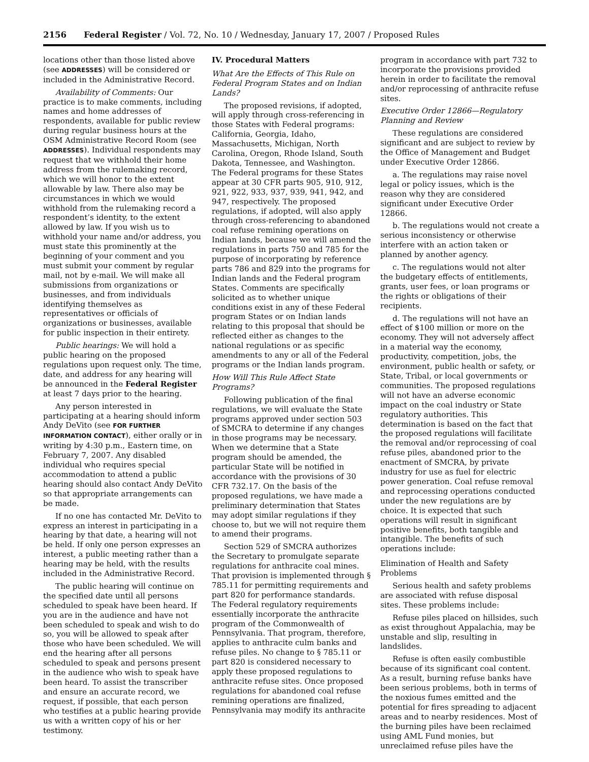2156 Federal Register / Vol. 72, No. 10 / Wednesday, January 17, 2007 / Proposed Rules
locations other than those listed above (see ADDRESSES) will be considered or included in the Administrative Record.
Availability of Comments: Our practice is to make comments, including names and home addresses of respondents, available for public review during regular business hours at the OSM Administrative Record Room (see ADDRESSES). Individual respondents may request that we withhold their home address from the rulemaking record, which we will honor to the extent allowable by law. There also may be circumstances in which we would withhold from the rulemaking record a respondent’s identity, to the extent allowed by law. If you wish us to withhold your name and/or address, you must state this prominently at the beginning of your comment and you must submit your comment by regular mail, not by e-mail. We will make all submissions from organizations or businesses, and from individuals identifying themselves as representatives or officials of organizations or businesses, available for public inspection in their entirety.
Public hearings: We will hold a public hearing on the proposed regulations upon request only. The time, date, and address for any hearing will be announced in the Federal Register at least 7 days prior to the hearing.
Any person interested in participating at a hearing should inform Andy DeVito (see FOR FURTHER INFORMATION CONTACT), either orally or in writing by 4:30 p.m., Eastern time, on February 7, 2007. Any disabled individual who requires special accommodation to attend a public hearing should also contact Andy DeVito so that appropriate arrangements can be made.
If no one has contacted Mr. DeVito to express an interest in participating in a hearing by that date, a hearing will not be held. If only one person expresses an interest, a public meeting rather than a hearing may be held, with the results included in the Administrative Record.
The public hearing will continue on the specified date until all persons scheduled to speak have been heard. If you are in the audience and have not been scheduled to speak and wish to do so, you will be allowed to speak after those who have been scheduled. We will end the hearing after all persons scheduled to speak and persons present in the audience who wish to speak have been heard. To assist the transcriber and ensure an accurate record, we request, if possible, that each person who testifies at a public hearing provide us with a written copy of his or her testimony.
IV. Procedural Matters
What Are the Effects of This Rule on Federal Program States and on Indian Lands?
The proposed revisions, if adopted, will apply through cross-referencing in those States with Federal programs: California, Georgia, Idaho, Massachusetts, Michigan, North Carolina, Oregon, Rhode Island, South Dakota, Tennessee, and Washington. The Federal programs for these States appear at 30 CFR parts 905, 910, 912, 921, 922, 933, 937, 939, 941, 942, and 947, respectively. The proposed regulations, if adopted, will also apply through cross-referencing to abandoned coal refuse remining operations on Indian lands, because we will amend the regulations in parts 750 and 785 for the purpose of incorporating by reference parts 786 and 829 into the programs for Indian lands and the Federal program States. Comments are specifically solicited as to whether unique conditions exist in any of these Federal program States or on Indian lands relating to this proposal that should be reflected either as changes to the national regulations or as specific amendments to any or all of the Federal programs or the Indian lands program.
How Will This Rule Affect State Programs?
Following publication of the final regulations, we will evaluate the State programs approved under section 503 of SMCRA to determine if any changes in those programs may be necessary. When we determine that a State program should be amended, the particular State will be notified in accordance with the provisions of 30 CFR 732.17. On the basis of the proposed regulations, we have made a preliminary determination that States may adopt similar regulations if they choose to, but we will not require them to amend their programs.
Section 529 of SMCRA authorizes the Secretary to promulgate separate regulations for anthracite coal mines. That provision is implemented through § 785.11 for permitting requirements and part 820 for performance standards. The Federal regulatory requirements essentially incorporate the anthracite program of the Commonwealth of Pennsylvania. That program, therefore, applies to anthracite culm banks and refuse piles. No change to § 785.11 or part 820 is considered necessary to apply these proposed regulations to anthracite refuse sites. Once proposed regulations for abandoned coal refuse remining operations are finalized, Pennsylvania may modify its anthracite
program in accordance with part 732 to incorporate the provisions provided herein in order to facilitate the removal and/or reprocessing of anthracite refuse sites.
Executive Order 12866—Regulatory Planning and Review
These regulations are considered significant and are subject to review by the Office of Management and Budget under Executive Order 12866.
a. The regulations may raise novel legal or policy issues, which is the reason why they are considered significant under Executive Order 12866.
b. The regulations would not create a serious inconsistency or otherwise interfere with an action taken or planned by another agency.
c. The regulations would not alter the budgetary effects of entitlements, grants, user fees, or loan programs or the rights or obligations of their recipients.
d. The regulations will not have an effect of $100 million or more on the economy. They will not adversely affect in a material way the economy, productivity, competition, jobs, the environment, public health or safety, or State, Tribal, or local governments or communities. The proposed regulations will not have an adverse economic impact on the coal industry or State regulatory authorities. This determination is based on the fact that the proposed regulations will facilitate the removal and/or reprocessing of coal refuse piles, abandoned prior to the enactment of SMCRA, by private industry for use as fuel for electric power generation. Coal refuse removal and reprocessing operations conducted under the new regulations are by choice. It is expected that such operations will result in significant positive benefits, both tangible and intangible. The benefits of such operations include:
Elimination of Health and Safety Problems
Serious health and safety problems are associated with refuse disposal sites. These problems include:
Refuse piles placed on hillsides, such as exist throughout Appalachia, may be unstable and slip, resulting in landslides.
Refuse is often easily combustible because of its significant coal content. As a result, burning refuse banks have been serious problems, both in terms of the noxious fumes emitted and the potential for fires spreading to adjacent areas and to nearby residences. Most of the burning piles have been reclaimed using AML Fund monies, but unreclaimed refuse piles have the